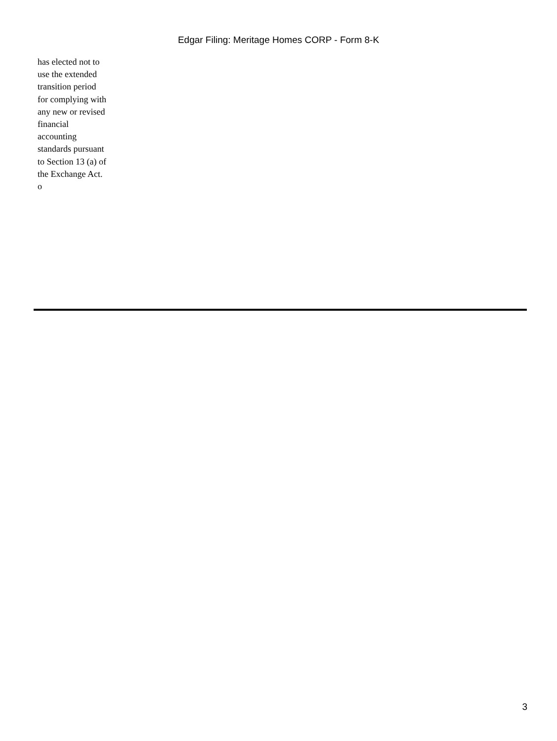Edgar Filing: Meritage Homes CORP - Form 8-K
has elected not to use the extended transition period for complying with any new or revised financial accounting standards pursuant to Section 13 (a) of the Exchange Act.
o
3